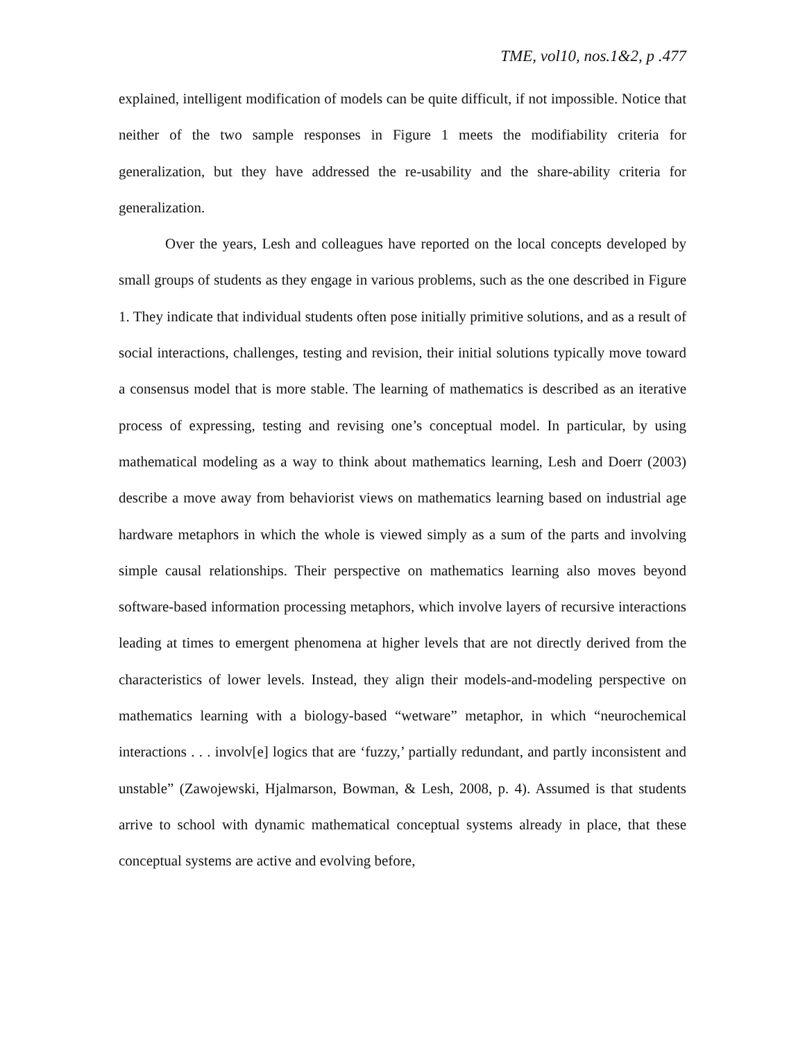TME, vol10, nos.1&2, p .477
explained, intelligent modification of models can be quite difficult, if not impossible. Notice that neither of the two sample responses in Figure 1 meets the modifiability criteria for generalization, but they have addressed the re-usability and the share-ability criteria for generalization.
Over the years, Lesh and colleagues have reported on the local concepts developed by small groups of students as they engage in various problems, such as the one described in Figure 1. They indicate that individual students often pose initially primitive solutions, and as a result of social interactions, challenges, testing and revision, their initial solutions typically move toward a consensus model that is more stable. The learning of mathematics is described as an iterative process of expressing, testing and revising one’s conceptual model. In particular, by using mathematical modeling as a way to think about mathematics learning, Lesh and Doerr (2003) describe a move away from behaviorist views on mathematics learning based on industrial age hardware metaphors in which the whole is viewed simply as a sum of the parts and involving simple causal relationships. Their perspective on mathematics learning also moves beyond software-based information processing metaphors, which involve layers of recursive interactions leading at times to emergent phenomena at higher levels that are not directly derived from the characteristics of lower levels. Instead, they align their models-and-modeling perspective on mathematics learning with a biology-based “wetware” metaphor, in which “neurochemical interactions . . . involv[e] logics that are ‘fuzzy,’ partially redundant, and partly inconsistent and unstable” (Zawojewski, Hjalmarson, Bowman, & Lesh, 2008, p. 4). Assumed is that students arrive to school with dynamic mathematical conceptual systems already in place, that these conceptual systems are active and evolving before,